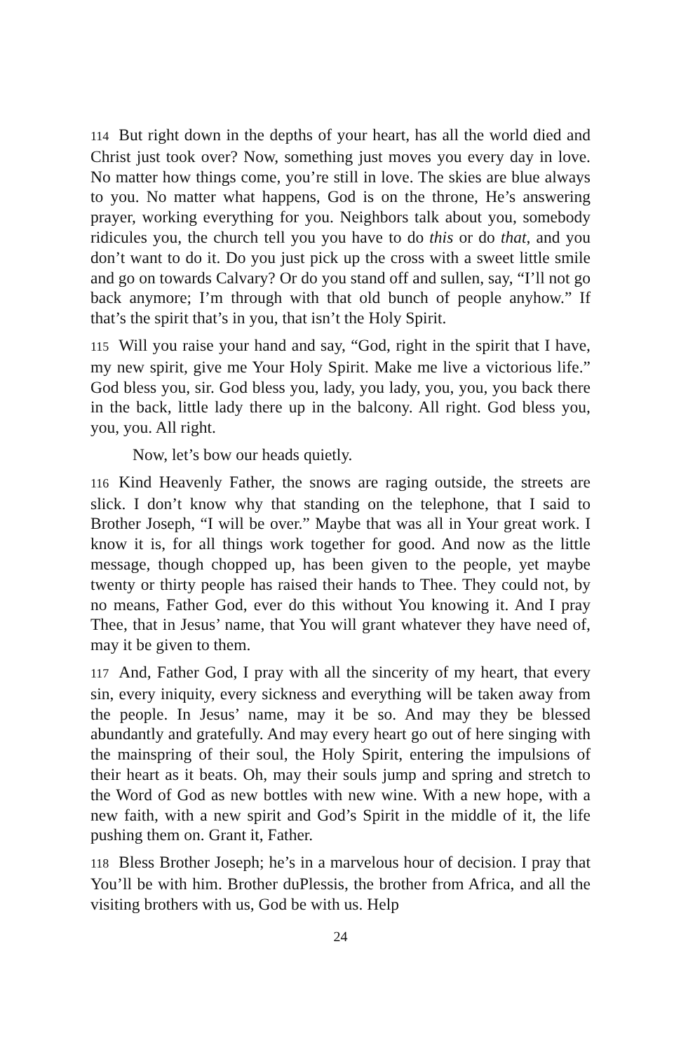114 But right down in the depths of your heart, has all the world died and Christ just took over? Now, something just moves you every day in love. No matter how things come, you’re still in love. The skies are blue always to you. No matter what happens, God is on the throne, He’s answering prayer, working everything for you. Neighbors talk about you, somebody ridicules you, the church tell you you have to do this or do that, and you don’t want to do it. Do you just pick up the cross with a sweet little smile and go on towards Calvary? Or do you stand off and sullen, say, “I’ll not go back anymore; I’m through with that old bunch of people anyhow.” If that’s the spirit that’s in you, that isn’t the Holy Spirit.
115 Will you raise your hand and say, “God, right in the spirit that I have, my new spirit, give me Your Holy Spirit. Make me live a victorious life.” God bless you, sir. God bless you, lady, you lady, you, you, you back there in the back, little lady there up in the balcony. All right. God bless you, you, you. All right.
Now, let’s bow our heads quietly.
116 Kind Heavenly Father, the snows are raging outside, the streets are slick. I don’t know why that standing on the telephone, that I said to Brother Joseph, “I will be over.” Maybe that was all in Your great work. I know it is, for all things work together for good. And now as the little message, though chopped up, has been given to the people, yet maybe twenty or thirty people has raised their hands to Thee. They could not, by no means, Father God, ever do this without You knowing it. And I pray Thee, that in Jesus’ name, that You will grant whatever they have need of, may it be given to them.
117 And, Father God, I pray with all the sincerity of my heart, that every sin, every iniquity, every sickness and everything will be taken away from the people. In Jesus’ name, may it be so. And may they be blessed abundantly and gratefully. And may every heart go out of here singing with the mainspring of their soul, the Holy Spirit, entering the impulsions of their heart as it beats. Oh, may their souls jump and spring and stretch to the Word of God as new bottles with new wine. With a new hope, with a new faith, with a new spirit and God’s Spirit in the middle of it, the life pushing them on. Grant it, Father.
118 Bless Brother Joseph; he’s in a marvelous hour of decision. I pray that You’ll be with him. Brother duPlessis, the brother from Africa, and all the visiting brothers with us, God be with us. Help
24